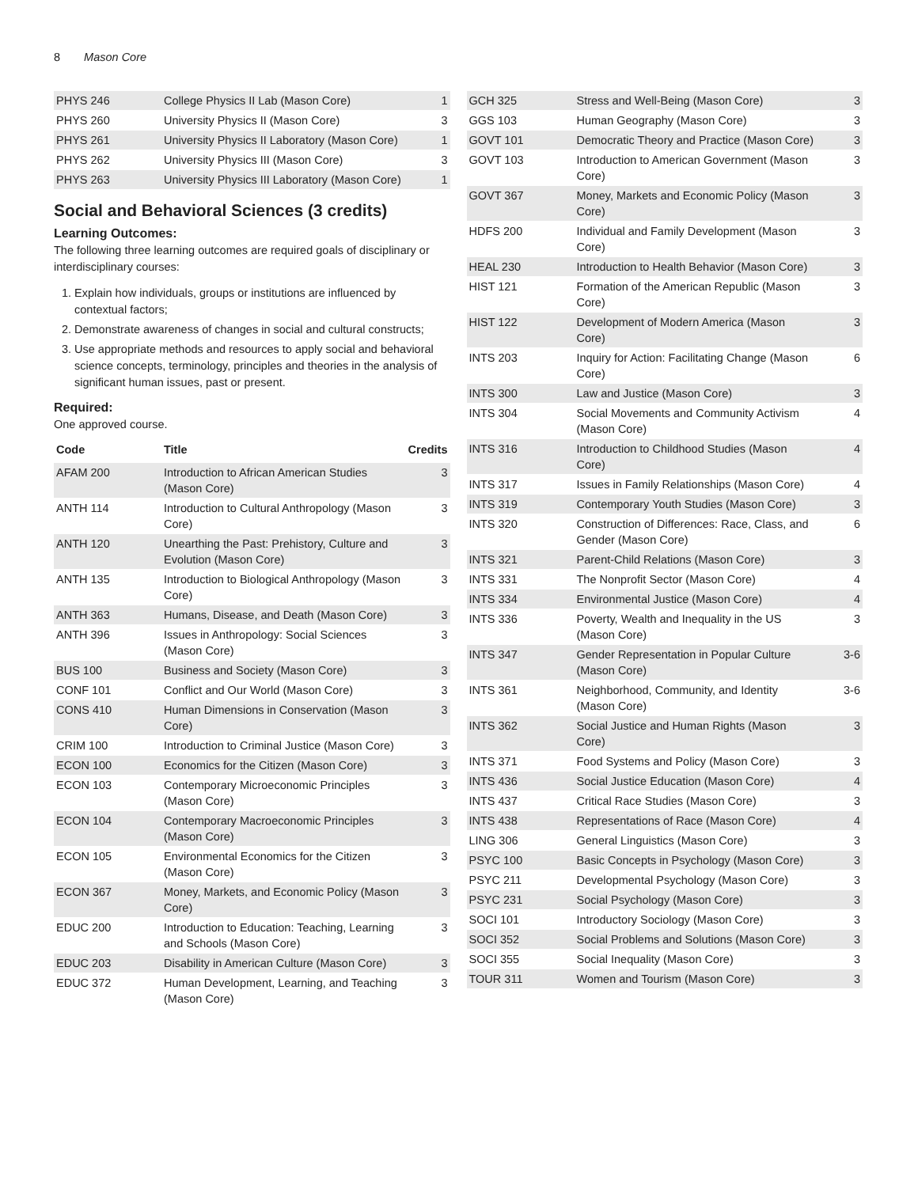8 Mason Core
| PHYS 246 | College Physics II Lab (Mason Core) | 1 |
| PHYS 260 | University Physics II (Mason Core) | 3 |
| PHYS 261 | University Physics II Laboratory (Mason Core) | 1 |
| PHYS 262 | University Physics III (Mason Core) | 3 |
| PHYS 263 | University Physics III Laboratory (Mason Core) | 1 |
Social and Behavioral Sciences (3 credits)
Learning Outcomes:
The following three learning outcomes are required goals of disciplinary or interdisciplinary courses:
1. Explain how individuals, groups or institutions are influenced by contextual factors;
2. Demonstrate awareness of changes in social and cultural constructs;
3. Use appropriate methods and resources to apply social and behavioral science concepts, terminology, principles and theories in the analysis of significant human issues, past or present.
Required:
One approved course.
| Code | Title | Credits |
| --- | --- | --- |
| AFAM 200 | Introduction to African American Studies (Mason Core) | 3 |
| ANTH 114 | Introduction to Cultural Anthropology (Mason Core) | 3 |
| ANTH 120 | Unearthing the Past: Prehistory, Culture and Evolution (Mason Core) | 3 |
| ANTH 135 | Introduction to Biological Anthropology (Mason Core) | 3 |
| ANTH 363 | Humans, Disease, and Death (Mason Core) | 3 |
| ANTH 396 | Issues in Anthropology: Social Sciences (Mason Core) | 3 |
| BUS 100 | Business and Society (Mason Core) | 3 |
| CONF 101 | Conflict and Our World (Mason Core) | 3 |
| CONS 410 | Human Dimensions in Conservation (Mason Core) | 3 |
| CRIM 100 | Introduction to Criminal Justice (Mason Core) | 3 |
| ECON 100 | Economics for the Citizen (Mason Core) | 3 |
| ECON 103 | Contemporary Microeconomic Principles (Mason Core) | 3 |
| ECON 104 | Contemporary Macroeconomic Principles (Mason Core) | 3 |
| ECON 105 | Environmental Economics for the Citizen (Mason Core) | 3 |
| ECON 367 | Money, Markets, and Economic Policy (Mason Core) | 3 |
| EDUC 200 | Introduction to Education: Teaching, Learning and Schools (Mason Core) | 3 |
| EDUC 203 | Disability in American Culture (Mason Core) | 3 |
| EDUC 372 | Human Development, Learning, and Teaching (Mason Core) | 3 |
| GCH 325 | Stress and Well-Being (Mason Core) | 3 |
| GGS 103 | Human Geography (Mason Core) | 3 |
| GOVT 101 | Democratic Theory and Practice (Mason Core) | 3 |
| GOVT 103 | Introduction to American Government (Mason Core) | 3 |
| GOVT 367 | Money, Markets and Economic Policy (Mason Core) | 3 |
| HDFS 200 | Individual and Family Development (Mason Core) | 3 |
| HEAL 230 | Introduction to Health Behavior (Mason Core) | 3 |
| HIST 121 | Formation of the American Republic (Mason Core) | 3 |
| HIST 122 | Development of Modern America (Mason Core) | 3 |
| INTS 203 | Inquiry for Action: Facilitating Change (Mason Core) | 6 |
| INTS 300 | Law and Justice (Mason Core) | 3 |
| INTS 304 | Social Movements and Community Activism (Mason Core) | 4 |
| INTS 316 | Introduction to Childhood Studies (Mason Core) | 4 |
| INTS 317 | Issues in Family Relationships (Mason Core) | 4 |
| INTS 319 | Contemporary Youth Studies (Mason Core) | 3 |
| INTS 320 | Construction of Differences: Race, Class, and Gender (Mason Core) | 6 |
| INTS 321 | Parent-Child Relations (Mason Core) | 3 |
| INTS 331 | The Nonprofit Sector (Mason Core) | 4 |
| INTS 334 | Environmental Justice (Mason Core) | 4 |
| INTS 336 | Poverty, Wealth and Inequality in the US (Mason Core) | 3 |
| INTS 347 | Gender Representation in Popular Culture (Mason Core) | 3-6 |
| INTS 361 | Neighborhood, Community, and Identity (Mason Core) | 3-6 |
| INTS 362 | Social Justice and Human Rights (Mason Core) | 3 |
| INTS 371 | Food Systems and Policy (Mason Core) | 3 |
| INTS 436 | Social Justice Education (Mason Core) | 4 |
| INTS 437 | Critical Race Studies (Mason Core) | 3 |
| INTS 438 | Representations of Race (Mason Core) | 4 |
| LING 306 | General Linguistics (Mason Core) | 3 |
| PSYC 100 | Basic Concepts in Psychology (Mason Core) | 3 |
| PSYC 211 | Developmental Psychology (Mason Core) | 3 |
| PSYC 231 | Social Psychology (Mason Core) | 3 |
| SOCI 101 | Introductory Sociology (Mason Core) | 3 |
| SOCI 352 | Social Problems and Solutions (Mason Core) | 3 |
| SOCI 355 | Social Inequality (Mason Core) | 3 |
| TOUR 311 | Women and Tourism (Mason Core) | 3 |